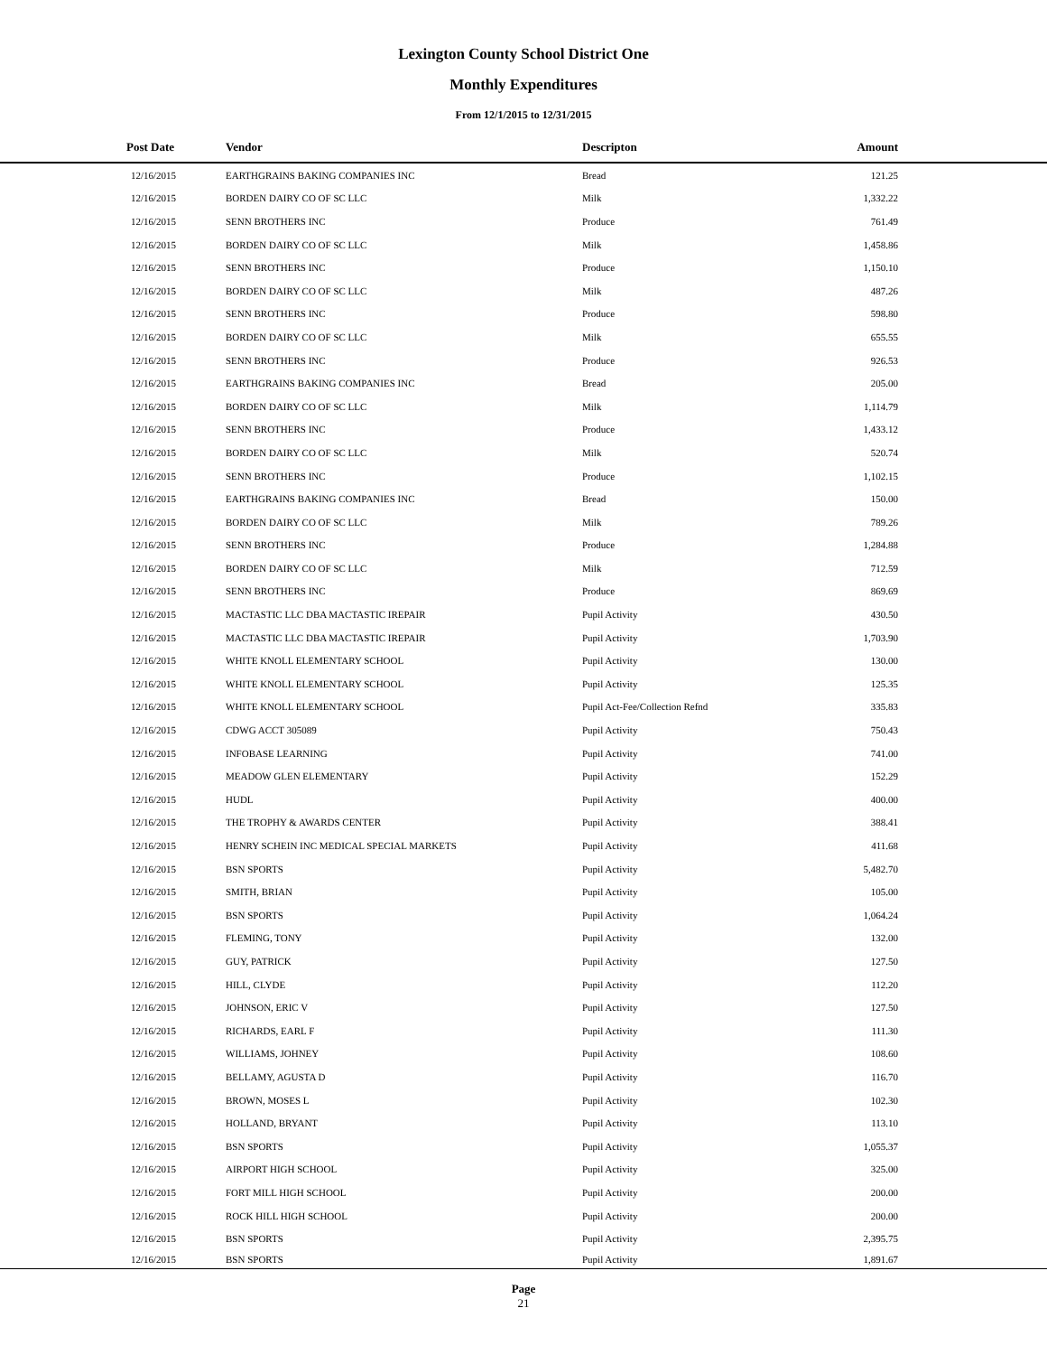Lexington County School District One
Monthly Expenditures
From 12/1/2015 to 12/31/2015
| Post Date | Vendor | Descripton | Amount | |
| --- | --- | --- | --- | --- |
| 12/16/2015 | EARTHGRAINS BAKING COMPANIES INC | Bread | 121.25 | |
| 12/16/2015 | BORDEN DAIRY CO OF SC LLC | Milk | 1,332.22 | |
| 12/16/2015 | SENN BROTHERS INC | Produce | 761.49 | |
| 12/16/2015 | BORDEN DAIRY CO OF SC LLC | Milk | 1,458.86 | |
| 12/16/2015 | SENN BROTHERS INC | Produce | 1,150.10 | |
| 12/16/2015 | BORDEN DAIRY CO OF SC LLC | Milk | 487.26 | |
| 12/16/2015 | SENN BROTHERS INC | Produce | 598.80 | |
| 12/16/2015 | BORDEN DAIRY CO OF SC LLC | Milk | 655.55 | |
| 12/16/2015 | SENN BROTHERS INC | Produce | 926.53 | |
| 12/16/2015 | EARTHGRAINS BAKING COMPANIES INC | Bread | 205.00 | |
| 12/16/2015 | BORDEN DAIRY CO OF SC LLC | Milk | 1,114.79 | |
| 12/16/2015 | SENN BROTHERS INC | Produce | 1,433.12 | |
| 12/16/2015 | BORDEN DAIRY CO OF SC LLC | Milk | 520.74 | |
| 12/16/2015 | SENN BROTHERS INC | Produce | 1,102.15 | |
| 12/16/2015 | EARTHGRAINS BAKING COMPANIES INC | Bread | 150.00 | |
| 12/16/2015 | BORDEN DAIRY CO OF SC LLC | Milk | 789.26 | |
| 12/16/2015 | SENN BROTHERS INC | Produce | 1,284.88 | |
| 12/16/2015 | BORDEN DAIRY CO OF SC LLC | Milk | 712.59 | |
| 12/16/2015 | SENN BROTHERS INC | Produce | 869.69 | |
| 12/16/2015 | MACTASTIC LLC DBA MACTASTIC IREPAIR | Pupil Activity | 430.50 | |
| 12/16/2015 | MACTASTIC LLC DBA MACTASTIC IREPAIR | Pupil Activity | 1,703.90 | |
| 12/16/2015 | WHITE KNOLL ELEMENTARY SCHOOL | Pupil Activity | 130.00 | |
| 12/16/2015 | WHITE KNOLL ELEMENTARY SCHOOL | Pupil Activity | 125.35 | |
| 12/16/2015 | WHITE KNOLL ELEMENTARY SCHOOL | Pupil Act-Fee/Collection Refnd | 335.83 | |
| 12/16/2015 | CDWG ACCT 305089 | Pupil Activity | 750.43 | |
| 12/16/2015 | INFOBASE LEARNING | Pupil Activity | 741.00 | |
| 12/16/2015 | MEADOW GLEN ELEMENTARY | Pupil Activity | 152.29 | |
| 12/16/2015 | HUDL | Pupil Activity | 400.00 | |
| 12/16/2015 | THE TROPHY & AWARDS CENTER | Pupil Activity | 388.41 | |
| 12/16/2015 | HENRY SCHEIN INC MEDICAL SPECIAL MARKETS | Pupil Activity | 411.68 | |
| 12/16/2015 | BSN SPORTS | Pupil Activity | 5,482.70 | |
| 12/16/2015 | SMITH, BRIAN | Pupil Activity | 105.00 | |
| 12/16/2015 | BSN SPORTS | Pupil Activity | 1,064.24 | |
| 12/16/2015 | FLEMING, TONY | Pupil Activity | 132.00 | |
| 12/16/2015 | GUY, PATRICK | Pupil Activity | 127.50 | |
| 12/16/2015 | HILL, CLYDE | Pupil Activity | 112.20 | |
| 12/16/2015 | JOHNSON, ERIC V | Pupil Activity | 127.50 | |
| 12/16/2015 | RICHARDS, EARL F | Pupil Activity | 111.30 | |
| 12/16/2015 | WILLIAMS, JOHNEY | Pupil Activity | 108.60 | |
| 12/16/2015 | BELLAMY, AGUSTA D | Pupil Activity | 116.70 | |
| 12/16/2015 | BROWN, MOSES L | Pupil Activity | 102.30 | |
| 12/16/2015 | HOLLAND, BRYANT | Pupil Activity | 113.10 | |
| 12/16/2015 | BSN SPORTS | Pupil Activity | 1,055.37 | |
| 12/16/2015 | AIRPORT HIGH SCHOOL | Pupil Activity | 325.00 | |
| 12/16/2015 | FORT MILL HIGH SCHOOL | Pupil Activity | 200.00 | |
| 12/16/2015 | ROCK HILL HIGH SCHOOL | Pupil Activity | 200.00 | |
| 12/16/2015 | BSN SPORTS | Pupil Activity | 2,395.75 | |
| 12/16/2015 | BSN SPORTS | Pupil Activity | 1,891.67 | |
Page
21